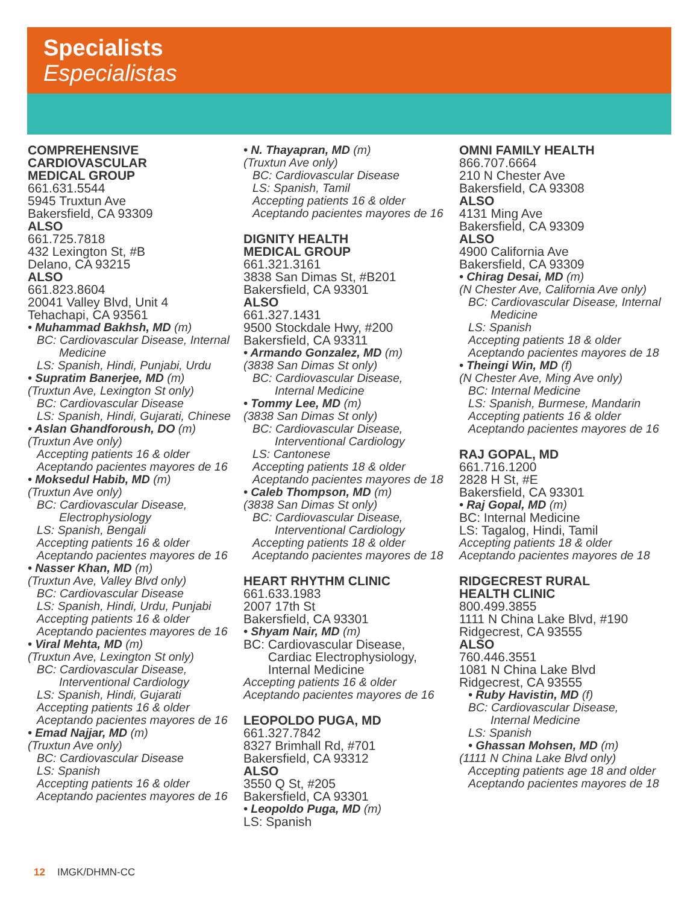Specialists
Especialistas
COMPREHENSIVE
CARDIOVASCULAR
MEDICAL GROUP
661.631.5544
5945 Truxtun Ave
Bakersfield, CA 93309
ALSO
661.725.7818
432 Lexington St, #B
Delano, CA 93215
ALSO
661.823.8604
20041 Valley Blvd, Unit 4
Tehachapi, CA 93561
• Muhammad Bakhsh, MD (m)
BC: Cardiovascular Disease, Internal
Medicine
LS: Spanish, Hindi, Punjabi, Urdu
• Supratim Banerjee, MD (m)
(Truxtun Ave, Lexington St only)
BC: Cardiovascular Disease
LS: Spanish, Hindi, Gujarati, Chinese
• Aslan Ghandforoush, DO (m)
(Truxtun Ave only)
Accepting patients 16 & older
Aceptando pacientes mayores de 16
• Moksedul Habib, MD (m)
(Truxtun Ave only)
BC: Cardiovascular Disease,
Electrophysiology
LS: Spanish, Bengali
Accepting patients 16 & older
Aceptando pacientes mayores de 16
• Nasser Khan, MD (m)
(Truxtun Ave, Valley Blvd only)
BC: Cardiovascular Disease
LS: Spanish, Hindi, Urdu, Punjabi
Accepting patients 16 & older
Aceptando pacientes mayores de 16
• Viral Mehta, MD (m)
(Truxtun Ave, Lexington St only)
BC: Cardiovascular Disease,
Interventional Cardiology
LS: Spanish, Hindi, Gujarati
Accepting patients 16 & older
Aceptando pacientes mayores de 16
• Emad Najjar, MD (m)
(Truxtun Ave only)
BC: Cardiovascular Disease
LS: Spanish
Accepting patients 16 & older
Aceptando pacientes mayores de 16
• N. Thayapran, MD (m)
(Truxtun Ave only)
BC: Cardiovascular Disease
LS: Spanish, Tamil
Accepting patients 16 & older
Aceptando pacientes mayores de 16
DIGNITY HEALTH
MEDICAL GROUP
661.321.3161
3838 San Dimas St, #B201
Bakersfield, CA 93301
ALSO
661.327.1431
9500 Stockdale Hwy, #200
Bakersfield, CA 93311
• Armando Gonzalez, MD (m)
(3838 San Dimas St only)
BC: Cardiovascular Disease,
Internal Medicine
• Tommy Lee, MD (m)
(3838 San Dimas St only)
BC: Cardiovascular Disease,
Interventional Cardiology
LS: Cantonese
Accepting patients 18 & older
Aceptando pacientes mayores de 18
• Caleb Thompson, MD (m)
(3838 San Dimas St only)
BC: Cardiovascular Disease,
Interventional Cardiology
Accepting patients 18 & older
Aceptando pacientes mayores de 18
HEART RHYTHM CLINIC
661.633.1983
2007 17th St
Bakersfield, CA 93301
• Shyam Nair, MD (m)
BC: Cardiovascular Disease,
Cardiac Electrophysiology,
Internal Medicine
Accepting patients 16 & older
Aceptando pacientes mayores de 16
LEOPOLDO PUGA, MD
661.327.7842
8327 Brimhall Rd, #701
Bakersfield, CA 93312
ALSO
3550 Q St, #205
Bakersfield, CA 93301
• Leopoldo Puga, MD (m)
LS: Spanish
OMNI FAMILY HEALTH
866.707.6664
210 N Chester Ave
Bakersfield, CA 93308
ALSO
4131 Ming Ave
Bakersfield, CA 93309
ALSO
4900 California Ave
Bakersfield, CA 93309
• Chirag Desai, MD (m)
(N Chester Ave, California Ave only)
BC: Cardiovascular Disease, Internal
Medicine
LS: Spanish
Accepting patients 18 & older
Aceptando pacientes mayores de 18
• Theingi Win, MD (f)
(N Chester Ave, Ming Ave only)
BC: Internal Medicine
LS: Spanish, Burmese, Mandarin
Accepting patients 16 & older
Aceptando pacientes mayores de 16
RAJ GOPAL, MD
661.716.1200
2828 H St, #E
Bakersfield, CA 93301
• Raj Gopal, MD (m)
BC: Internal Medicine
LS: Tagalog, Hindi, Tamil
Accepting patients 18 & older
Aceptando pacientes mayores de 18
RIDGECREST RURAL
HEALTH CLINIC
800.499.3855
1111 N China Lake Blvd, #190
Ridgecrest, CA 93555
ALSO
760.446.3551
1081 N China Lake Blvd
Ridgecrest, CA 93555
• Ruby Havistin, MD (f)
BC: Cardiovascular Disease,
Internal Medicine
LS: Spanish
• Ghassan Mohsen, MD (m)
(1111 N China Lake Blvd only)
Accepting patients age 18 and older
Aceptando pacientes mayores de 18
12 IMGK/DHMN-CC